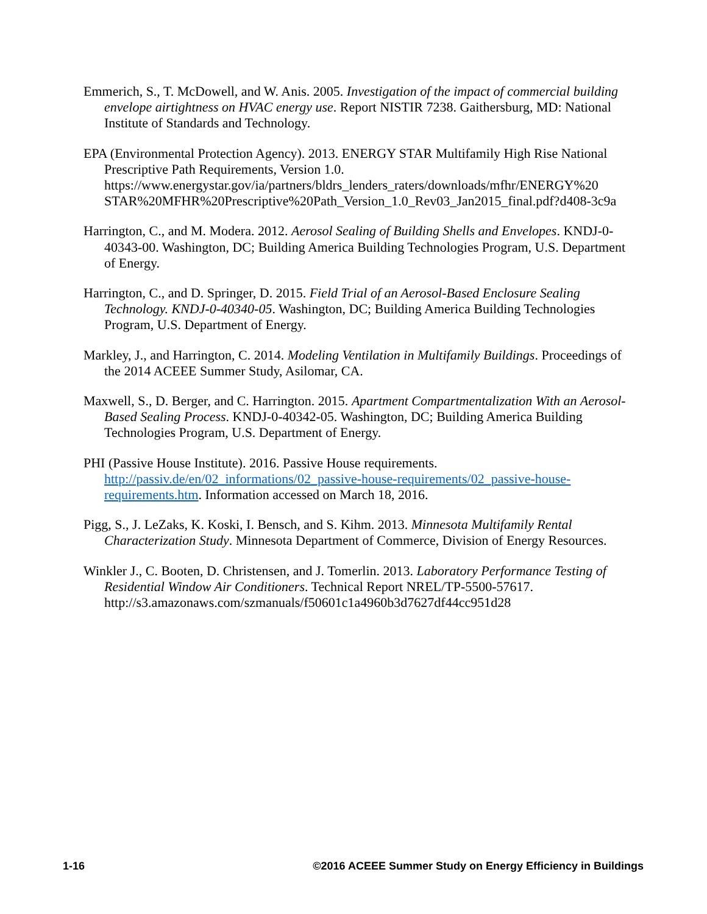Emmerich, S., T. McDowell, and W. Anis. 2005. Investigation of the impact of commercial building envelope airtightness on HVAC energy use. Report NISTIR 7238. Gaithersburg, MD: National Institute of Standards and Technology.
EPA (Environmental Protection Agency). 2013. ENERGY STAR Multifamily High Rise National Prescriptive Path Requirements, Version 1.0.
https://www.energystar.gov/ia/partners/bldrs_lenders_raters/downloads/mfhr/ENERGY%20 STAR%20MFHR%20Prescriptive%20Path_Version_1.0_Rev03_Jan2015_final.pdf?d408-3c9a
Harrington, C., and M. Modera. 2012. Aerosol Sealing of Building Shells and Envelopes. KNDJ-0-40343-00. Washington, DC; Building America Building Technologies Program, U.S. Department of Energy.
Harrington, C., and D. Springer, D. 2015. Field Trial of an Aerosol-Based Enclosure Sealing Technology. KNDJ-0-40340-05. Washington, DC; Building America Building Technologies Program, U.S. Department of Energy.
Markley, J., and Harrington, C. 2014. Modeling Ventilation in Multifamily Buildings. Proceedings of the 2014 ACEEE Summer Study, Asilomar, CA.
Maxwell, S., D. Berger, and C. Harrington. 2015. Apartment Compartmentalization With an Aerosol-Based Sealing Process. KNDJ-0-40342-05. Washington, DC; Building America Building Technologies Program, U.S. Department of Energy.
PHI (Passive House Institute). 2016. Passive House requirements.
http://passiv.de/en/02_informations/02_passive-house-requirements/02_passive-house-requirements.htm. Information accessed on March 18, 2016.
Pigg, S., J. LeZaks, K. Koski, I. Bensch, and S. Kihm. 2013. Minnesota Multifamily Rental Characterization Study. Minnesota Department of Commerce, Division of Energy Resources.
Winkler J., C. Booten, D. Christensen, and J. Tomerlin. 2013. Laboratory Performance Testing of Residential Window Air Conditioners. Technical Report NREL/TP-5500-57617.
http://s3.amazonaws.com/szmanuals/f50601c1a4960b3d7627df44cc951d28
1-16 ©2016 ACEEE Summer Study on Energy Efficiency in Buildings